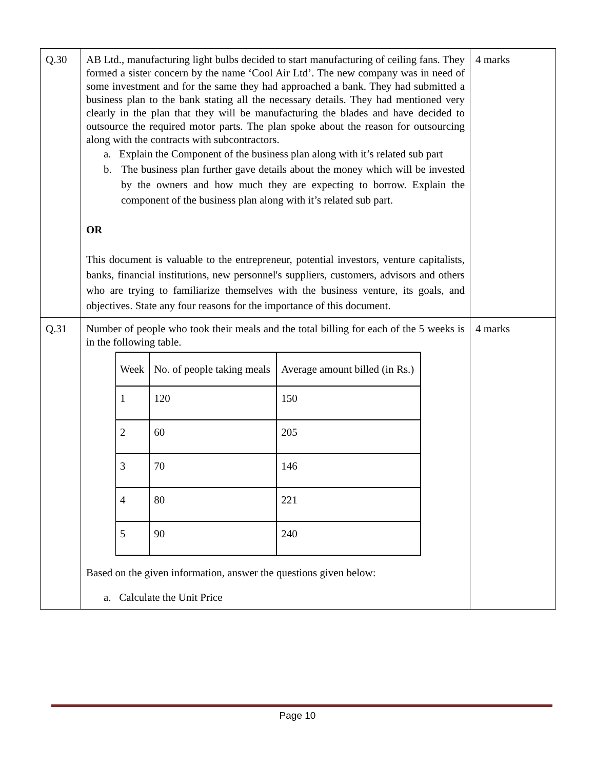| Q.30 | AB Ltd., manufacturing light bulbs decided to start manufacturing of ceiling fans. They formed a sister concern by the name ‘Cool Air Ltd’. The new company was in need of some investment and for the same they had approached a bank. They had submitted a business plan to the bank stating all the necessary details. They had mentioned very clearly in the plan that they will be manufacturing the blades and have decided to outsource the required motor parts. The plan spoke about the reason for outsourcing along with the contracts with subcontractors. a. Explain the Component of the business plan along with it’s related sub part b. The business plan further gave details about the money which will be invested by the owners and how much they are expecting to borrow. Explain the component of the business plan along with it’s related sub part. OR This document is valuable to the entrepreneur, potential investors, venture capitalists, banks, financial institutions, new personnel's suppliers, customers, advisors and others who are trying to familiarize themselves with the business venture, its goals, and objectives. State any four reasons for the importance of this document. | 4 marks |
| Q.31 | Number of people who took their meals and the total billing for each of the 5 weeks is in the following table. / Week / No. of people taking meals / Average amount billed (in Rs.) / / --- / --- / --- / / 1 / 120 / 150 / / 2 / 60 / 205 / / 3 / 70 / 146 / / 4 / 80 / 221 / / 5 / 90 / 240 / Based on the given information, answer the questions given below: a. Calculate the Unit Price | 4 marks |
Page 10